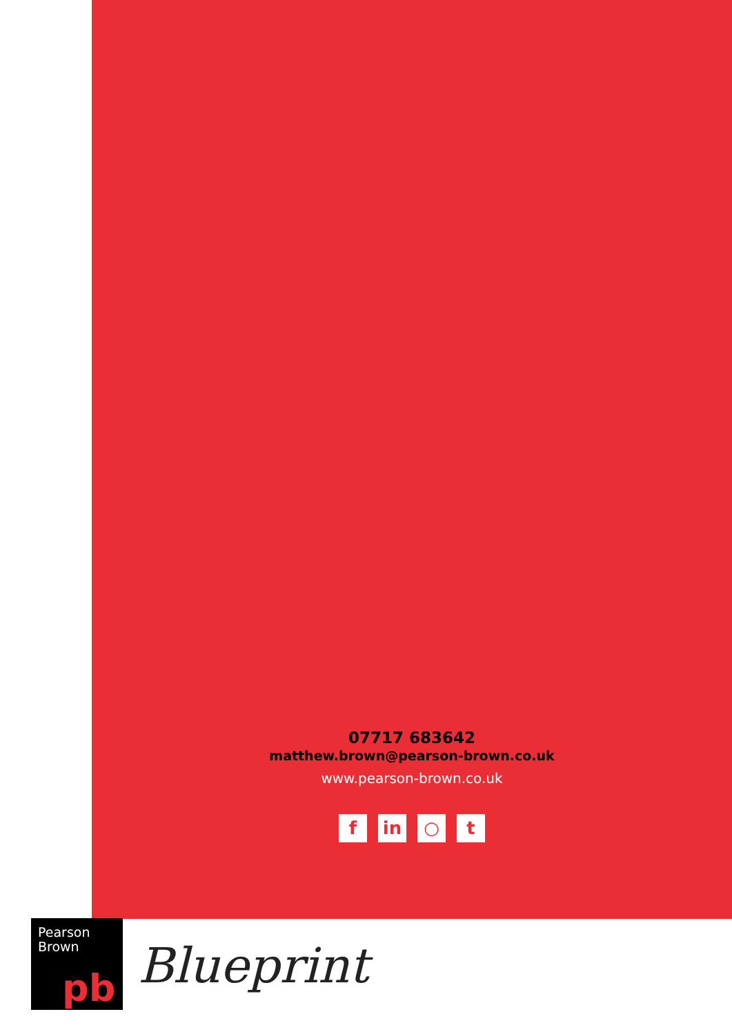07717 683642
matthew.brown@pearson-brown.co.uk
www.pearson-brown.co.uk
fin ○ t
Pearson
Brown
pb
Blueprint